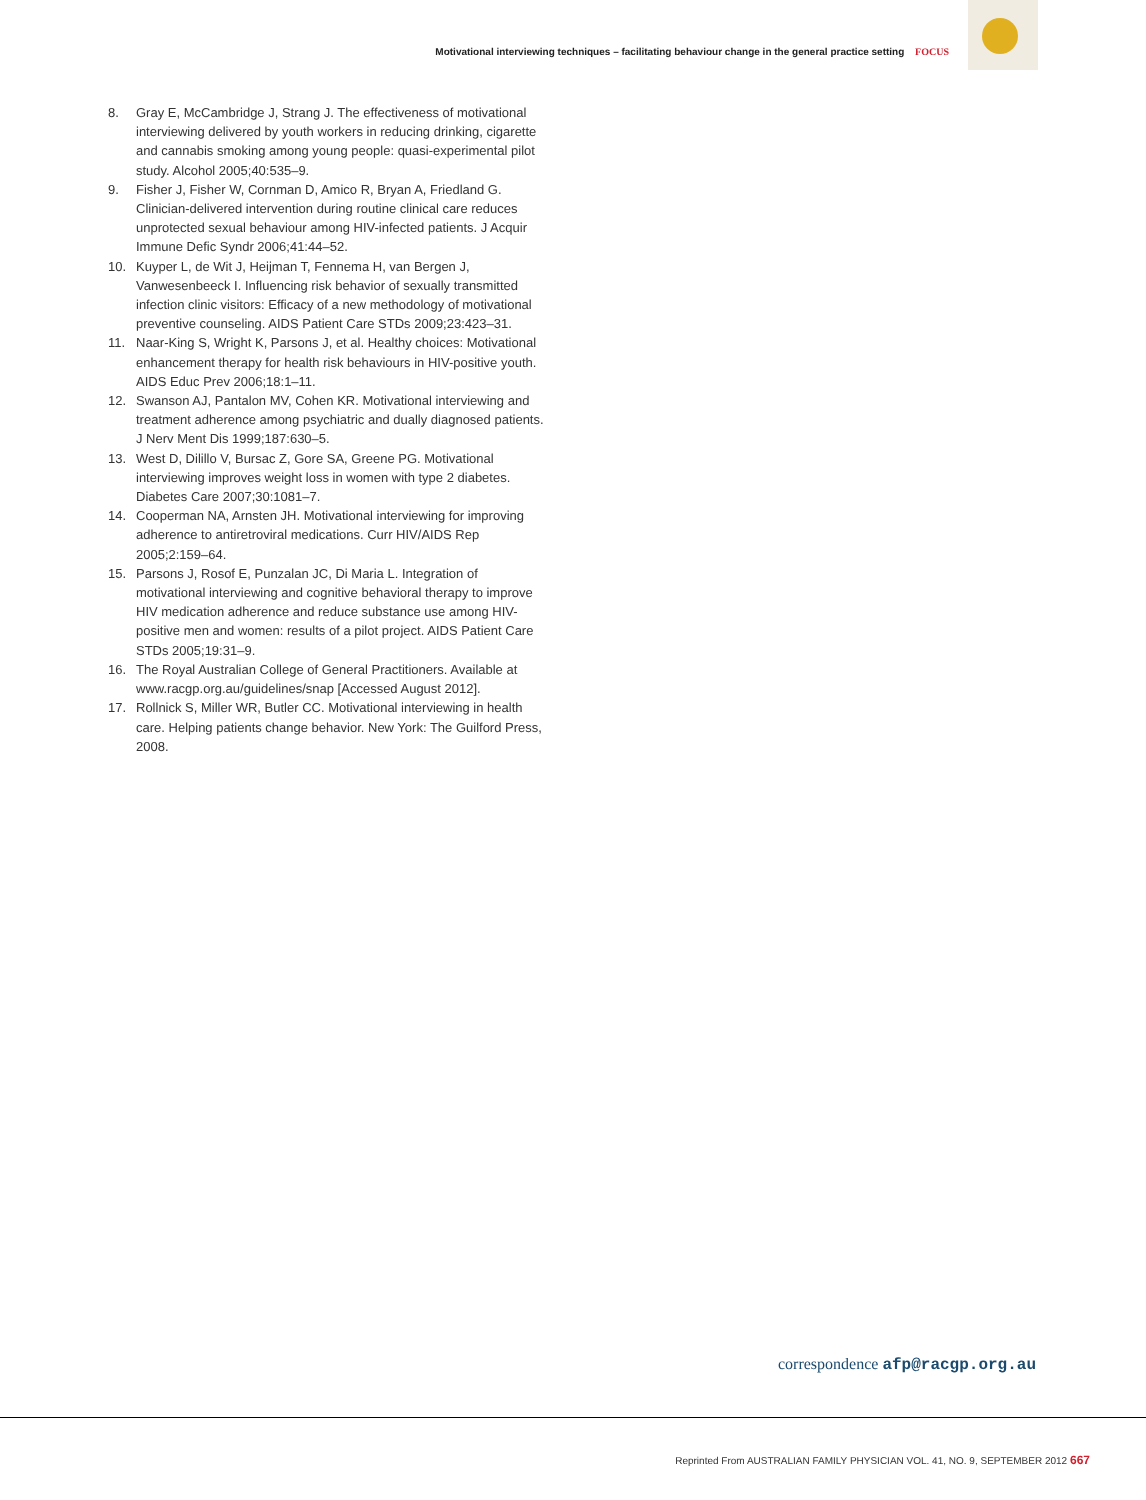Motivational interviewing techniques – facilitating behaviour change in the general practice setting FOCUS
8. Gray E, McCambridge J, Strang J. The effectiveness of motivational interviewing delivered by youth workers in reducing drinking, cigarette and cannabis smoking among young people: quasi-experimental pilot study. Alcohol 2005;40:535–9.
9. Fisher J, Fisher W, Cornman D, Amico R, Bryan A, Friedland G. Clinician-delivered intervention during routine clinical care reduces unprotected sexual behaviour among HIV-infected patients. J Acquir Immune Defic Syndr 2006;41:44–52.
10. Kuyper L, de Wit J, Heijman T, Fennema H, van Bergen J, Vanwesenbeeck I. Influencing risk behavior of sexually transmitted infection clinic visitors: Efficacy of a new methodology of motivational preventive counseling. AIDS Patient Care STDs 2009;23:423–31.
11. Naar-King S, Wright K, Parsons J, et al. Healthy choices: Motivational enhancement therapy for health risk behaviours in HIV-positive youth. AIDS Educ Prev 2006;18:1–11.
12. Swanson AJ, Pantalon MV, Cohen KR. Motivational interviewing and treatment adherence among psychiatric and dually diagnosed patients. J Nerv Ment Dis 1999;187:630–5.
13. West D, Dilillo V, Bursac Z, Gore SA, Greene PG. Motivational interviewing improves weight loss in women with type 2 diabetes. Diabetes Care 2007;30:1081–7.
14. Cooperman NA, Arnsten JH. Motivational interviewing for improving adherence to antiretroviral medications. Curr HIV/AIDS Rep 2005;2:159–64.
15. Parsons J, Rosof E, Punzalan JC, Di Maria L. Integration of motivational interviewing and cognitive behavioral therapy to improve HIV medication adherence and reduce substance use among HIV-positive men and women: results of a pilot project. AIDS Patient Care STDs 2005;19:31–9.
16. The Royal Australian College of General Practitioners. Available at www.racgp.org.au/guidelines/snap [Accessed August 2012].
17. Rollnick S, Miller WR, Butler CC. Motivational interviewing in health care. Helping patients change behavior. New York: The Guilford Press, 2008.
correspondence afp@racgp.org.au
Reprinted From AUSTRALIAN FAMILY PHYSICIAN VOL. 41, NO. 9, SEPTEMBER 2012 667